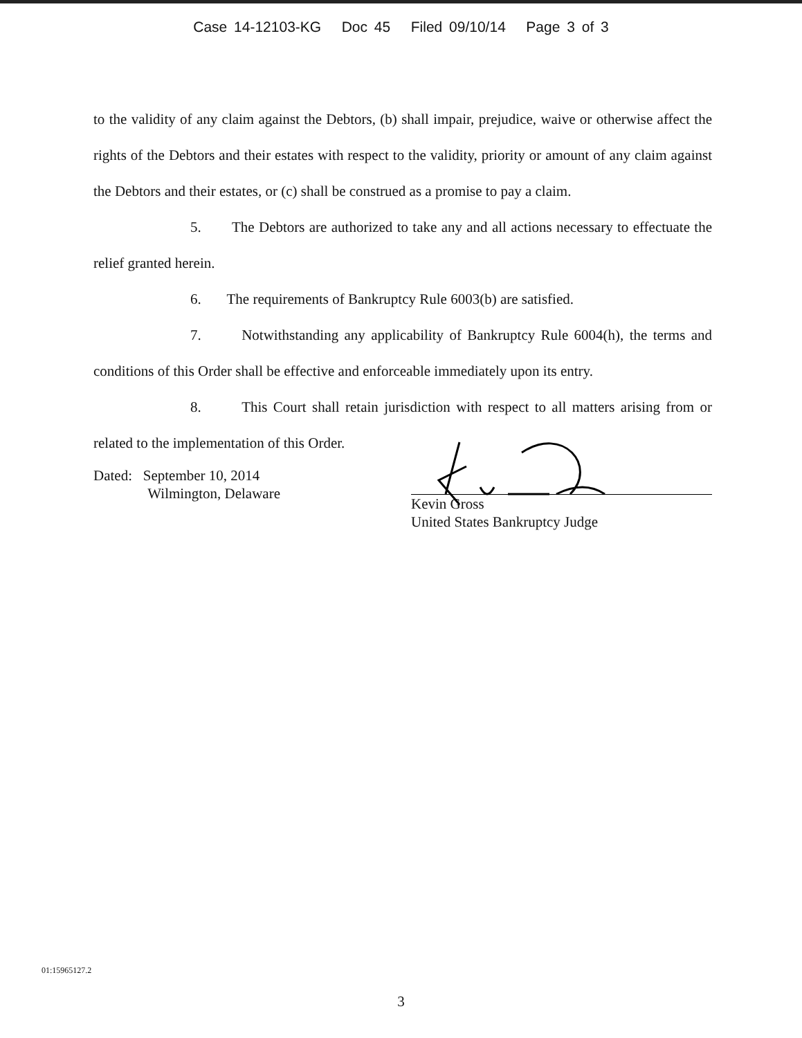Case 14-12103-KG Doc 45 Filed 09/10/14 Page 3 of 3
to the validity of any claim against the Debtors, (b) shall impair, prejudice, waive or otherwise affect the rights of the Debtors and their estates with respect to the validity, priority or amount of any claim against the Debtors and their estates, or (c) shall be construed as a promise to pay a claim.
5. The Debtors are authorized to take any and all actions necessary to effectuate the relief granted herein.
6. The requirements of Bankruptcy Rule 6003(b) are satisfied.
7. Notwithstanding any applicability of Bankruptcy Rule 6004(h), the terms and conditions of this Order shall be effective and enforceable immediately upon its entry.
8. This Court shall retain jurisdiction with respect to all matters arising from or related to the implementation of this Order.
Dated: September 10, 2014
Wilmington, Delaware
Kevin Gross
United States Bankruptcy Judge
01:15965127.2
3